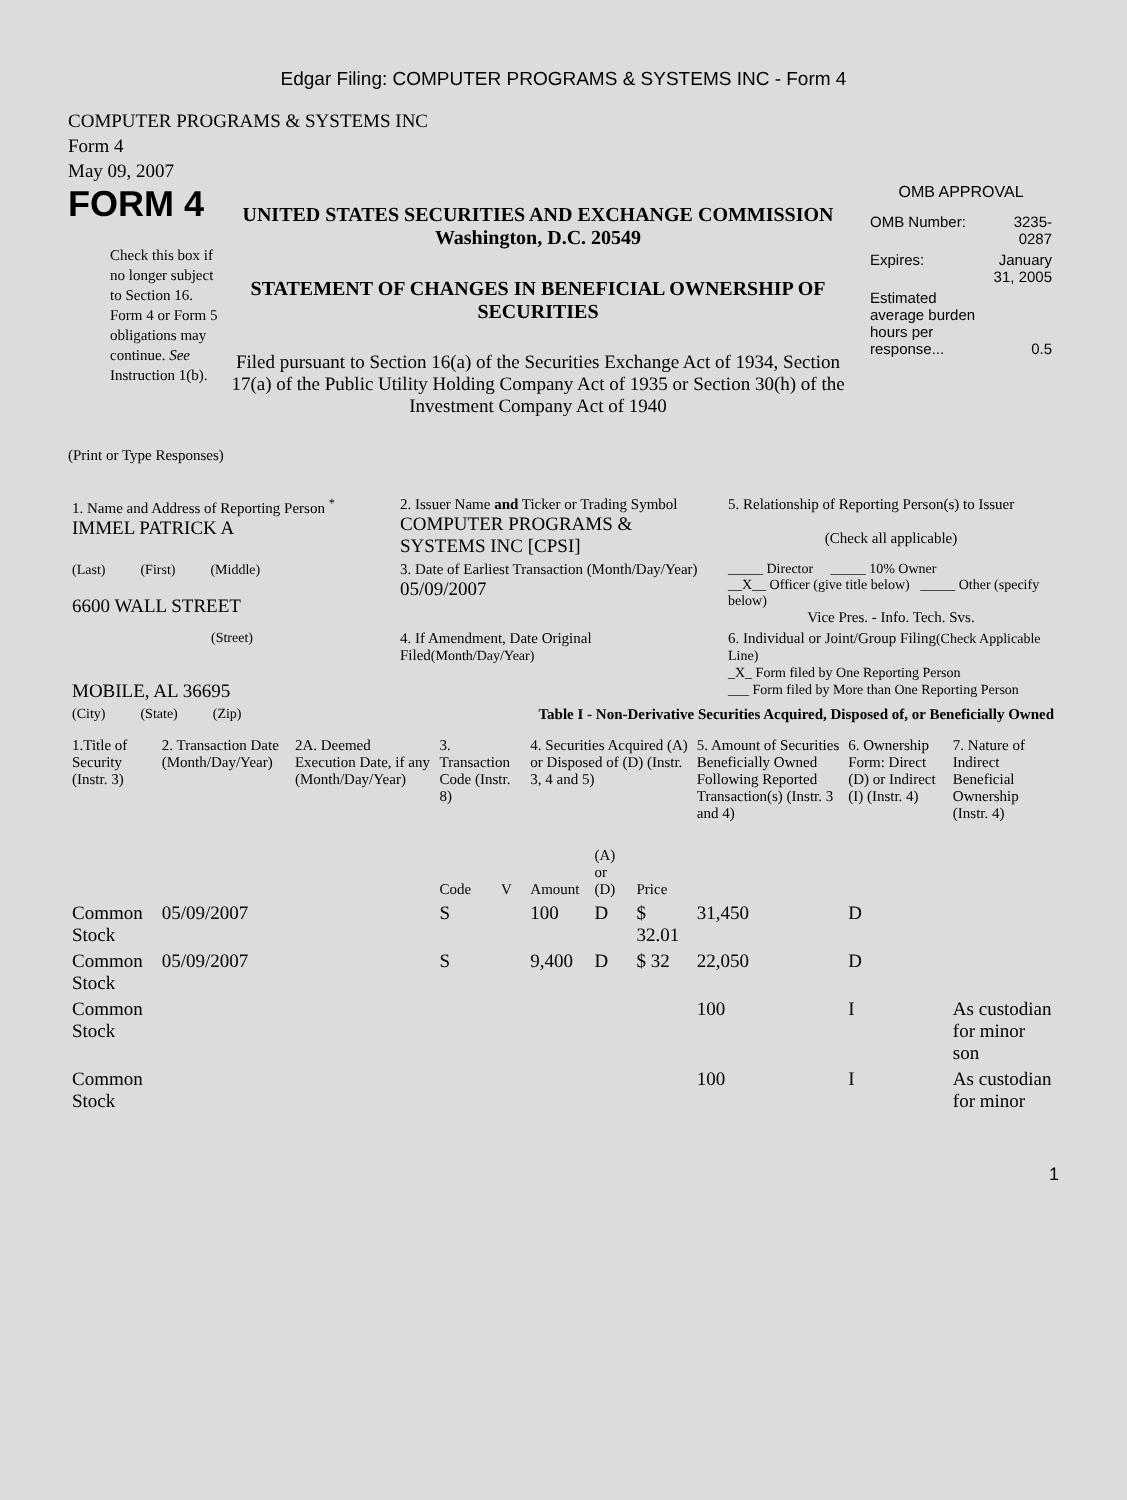Edgar Filing: COMPUTER PROGRAMS & SYSTEMS INC - Form 4
COMPUTER PROGRAMS & SYSTEMS INC
Form 4
May 09, 2007
FORM 4
Check this box if no longer subject to Section 16. Form 4 or Form 5 obligations may continue. See Instruction 1(b).
UNITED STATES SECURITIES AND EXCHANGE COMMISSION
Washington, D.C. 20549
STATEMENT OF CHANGES IN BENEFICIAL OWNERSHIP OF SECURITIES
Filed pursuant to Section 16(a) of the Securities Exchange Act of 1934, Section 17(a) of the Public Utility Holding Company Act of 1935 or Section 30(h) of the Investment Company Act of 1940
OMB APPROVAL
| OMB Number: | 3235-0287 |
| Expires: | January 31, 2005 |
| Estimated average burden hours per response... | 0.5 |
(Print or Type Responses)
| 1. Name and Address of Reporting Person <sup>*</sup> IMMEL PATRICK A | 2. Issuer Name and Ticker or Trading Symbol COMPUTER PROGRAMS & SYSTEMS INC [CPSI] | 5. Relationship of Reporting Person(s) to Issuer (Check all applicable) |
| (Last) (First) (Middle) 6600 WALL STREET | 3. Date of Earliest Transaction (Month/Day/Year) 05/09/2007 | _____ Director _____ 10% Owner __X__ Officer (give title below) _____ Other (specify below) Vice Pres. - Info. Tech. Svs. |
| (Street) MOBILE, AL 36695 | 4. If Amendment, Date Original Filed (Month/Day/Year) | 6. Individual or Joint/Group Filing (Check Applicable Line) _X_ Form filed by One Reporting Person ___ Form filed by More than One Reporting Person |
| (City) (State) (Zip) | Table I - Non-Derivative Securities Acquired, Disposed of, or Beneficially Owned | |
| 1.Title of Security (Instr. 3) | 2. Transaction Date (Month/Day/Year) | 2A. Deemed Execution Date, if any (Month/Day/Year) | 3. Transaction Code (Instr. 8) | | 4. Securities Acquired (A) or Disposed of (D) (Instr. 3, 4 and 5) | | | 5. Amount of Securities Beneficially Owned Following Reported Transaction(s) (Instr. 3 and 4) | 6. Ownership Form: Direct (D) or Indirect (I) (Instr. 4) | 7. Nature of Indirect Beneficial Ownership (Instr. 4) |
| --- | --- | --- | --- | --- | --- | --- | --- | --- | --- | --- |
| | | | Code | V | Amount | (A) or (D) | Price | | | |
| Common Stock | 05/09/2007 | | S | | 100 | D | $ 32.01 | 31,450 | D | |
| Common Stock | 05/09/2007 | | S | | 9,400 | D | $ 32 | 22,050 | D | |
| Common Stock | | | | | | | | 100 | I | As custodian for minor son |
| Common Stock | | | | | | | | 100 | I | As custodian for minor |
1